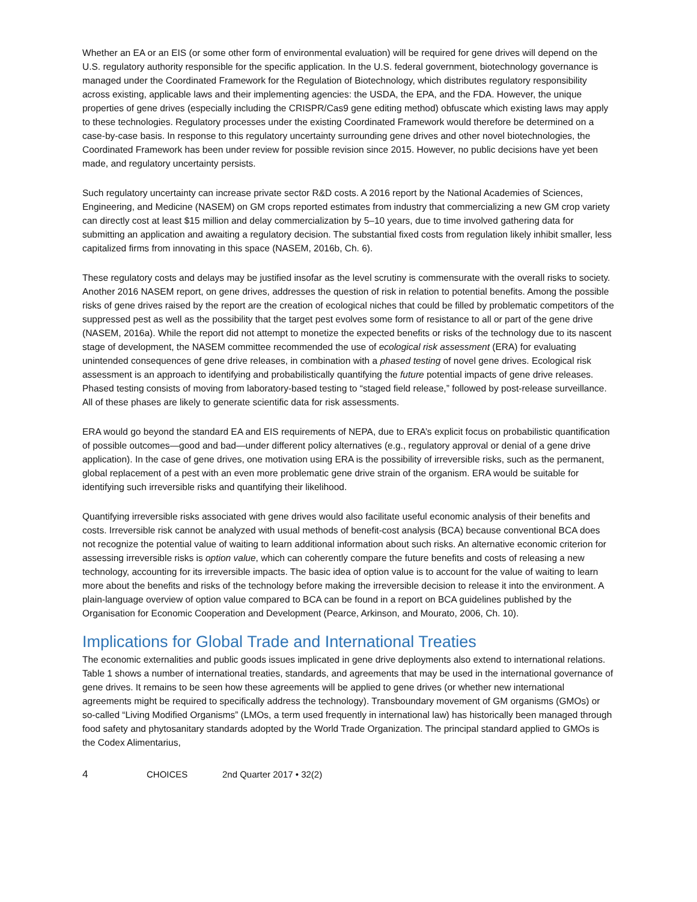Whether an EA or an EIS (or some other form of environmental evaluation) will be required for gene drives will depend on the U.S. regulatory authority responsible for the specific application. In the U.S. federal government, biotechnology governance is managed under the Coordinated Framework for the Regulation of Biotechnology, which distributes regulatory responsibility across existing, applicable laws and their implementing agencies: the USDA, the EPA, and the FDA. However, the unique properties of gene drives (especially including the CRISPR/Cas9 gene editing method) obfuscate which existing laws may apply to these technologies. Regulatory processes under the existing Coordinated Framework would therefore be determined on a case-by-case basis. In response to this regulatory uncertainty surrounding gene drives and other novel biotechnologies, the Coordinated Framework has been under review for possible revision since 2015. However, no public decisions have yet been made, and regulatory uncertainty persists.
Such regulatory uncertainty can increase private sector R&D costs. A 2016 report by the National Academies of Sciences, Engineering, and Medicine (NASEM) on GM crops reported estimates from industry that commercializing a new GM crop variety can directly cost at least $15 million and delay commercialization by 5–10 years, due to time involved gathering data for submitting an application and awaiting a regulatory decision. The substantial fixed costs from regulation likely inhibit smaller, less capitalized firms from innovating in this space (NASEM, 2016b, Ch. 6).
These regulatory costs and delays may be justified insofar as the level scrutiny is commensurate with the overall risks to society. Another 2016 NASEM report, on gene drives, addresses the question of risk in relation to potential benefits. Among the possible risks of gene drives raised by the report are the creation of ecological niches that could be filled by problematic competitors of the suppressed pest as well as the possibility that the target pest evolves some form of resistance to all or part of the gene drive (NASEM, 2016a). While the report did not attempt to monetize the expected benefits or risks of the technology due to its nascent stage of development, the NASEM committee recommended the use of ecological risk assessment (ERA) for evaluating unintended consequences of gene drive releases, in combination with a phased testing of novel gene drives. Ecological risk assessment is an approach to identifying and probabilistically quantifying the future potential impacts of gene drive releases. Phased testing consists of moving from laboratory-based testing to “staged field release,” followed by post-release surveillance. All of these phases are likely to generate scientific data for risk assessments.
ERA would go beyond the standard EA and EIS requirements of NEPA, due to ERA’s explicit focus on probabilistic quantification of possible outcomes—good and bad—under different policy alternatives (e.g., regulatory approval or denial of a gene drive application). In the case of gene drives, one motivation using ERA is the possibility of irreversible risks, such as the permanent, global replacement of a pest with an even more problematic gene drive strain of the organism. ERA would be suitable for identifying such irreversible risks and quantifying their likelihood.
Quantifying irreversible risks associated with gene drives would also facilitate useful economic analysis of their benefits and costs. Irreversible risk cannot be analyzed with usual methods of benefit-cost analysis (BCA) because conventional BCA does not recognize the potential value of waiting to learn additional information about such risks. An alternative economic criterion for assessing irreversible risks is option value, which can coherently compare the future benefits and costs of releasing a new technology, accounting for its irreversible impacts. The basic idea of option value is to account for the value of waiting to learn more about the benefits and risks of the technology before making the irreversible decision to release it into the environment. A plain-language overview of option value compared to BCA can be found in a report on BCA guidelines published by the Organisation for Economic Cooperation and Development (Pearce, Arkinson, and Mourato, 2006, Ch. 10).
Implications for Global Trade and International Treaties
The economic externalities and public goods issues implicated in gene drive deployments also extend to international relations. Table 1 shows a number of international treaties, standards, and agreements that may be used in the international governance of gene drives. It remains to be seen how these agreements will be applied to gene drives (or whether new international agreements might be required to specifically address the technology). Transboundary movement of GM organisms (GMOs) or so-called “Living Modified Organisms” (LMOs, a term used frequently in international law) has historically been managed through food safety and phytosanitary standards adopted by the World Trade Organization. The principal standard applied to GMOs is the Codex Alimentarius,
4 CHOICES 2nd Quarter 2017 • 32(2)